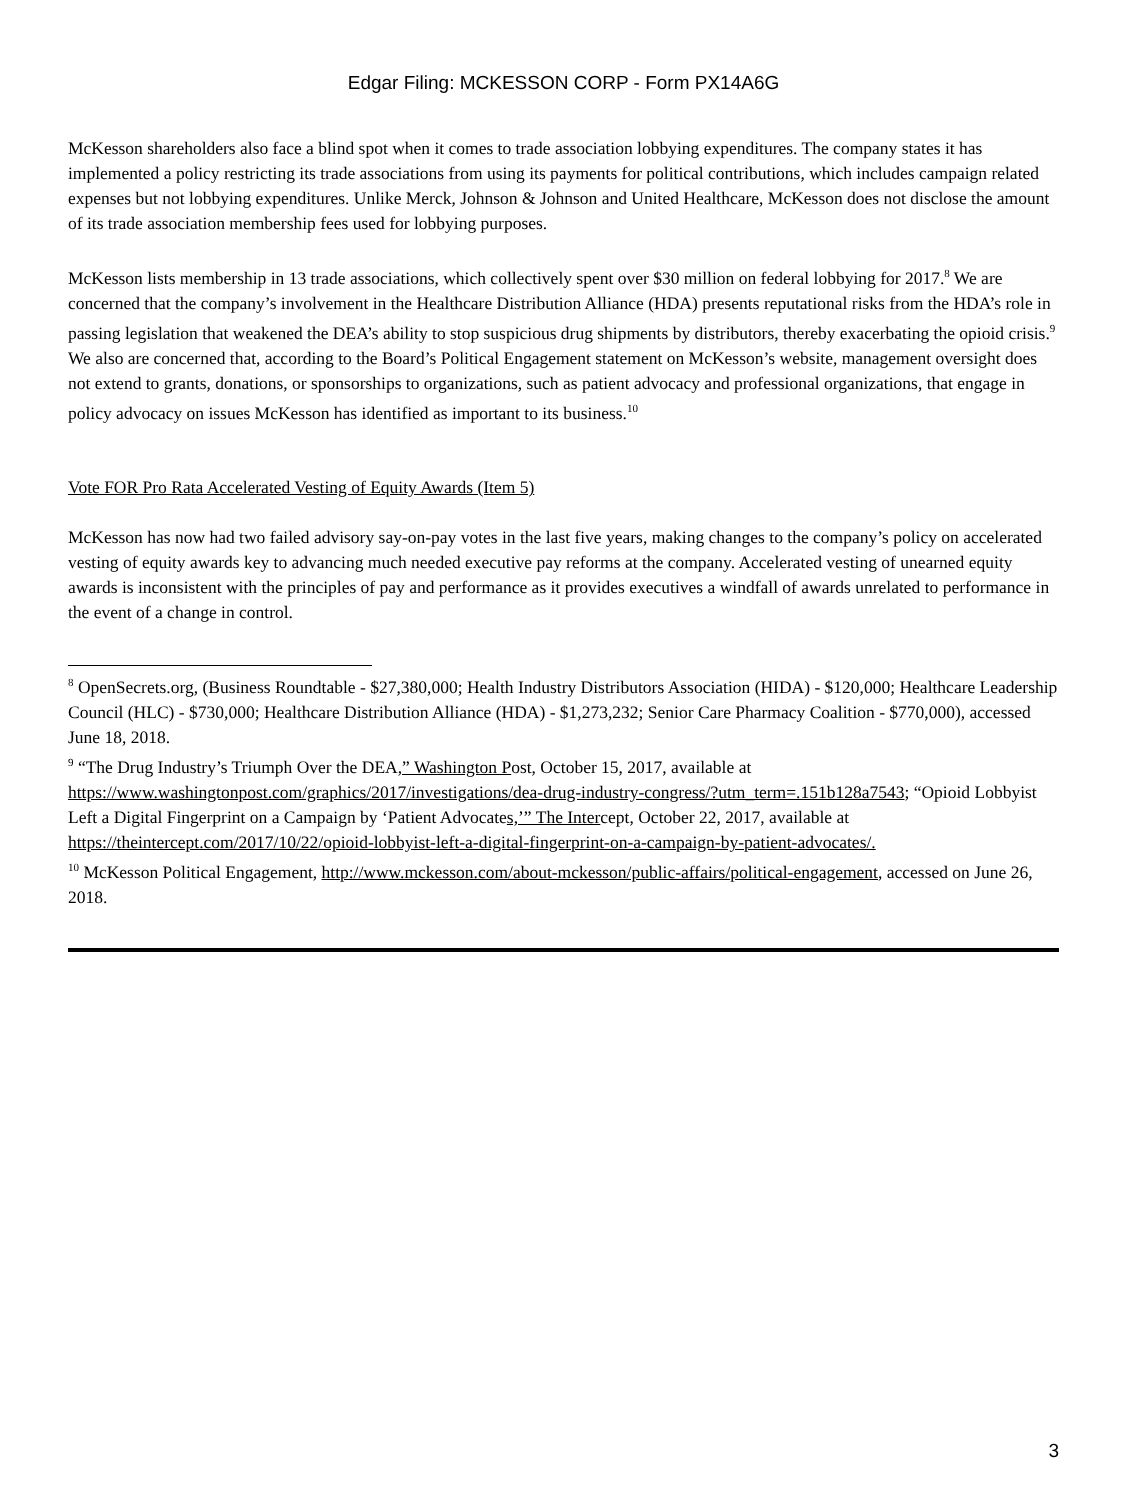Edgar Filing: MCKESSON CORP - Form PX14A6G
McKesson shareholders also face a blind spot when it comes to trade association lobbying expenditures. The company states it has implemented a policy restricting its trade associations from using its payments for political contributions, which includes campaign related expenses but not lobbying expenditures. Unlike Merck, Johnson & Johnson and United Healthcare, McKesson does not disclose the amount of its trade association membership fees used for lobbying purposes.
McKesson lists membership in 13 trade associations, which collectively spent over $30 million on federal lobbying for 2017.<sup>8</sup> We are concerned that the company’s involvement in the Healthcare Distribution Alliance (HDA) presents reputational risks from the HDA’s role in passing legislation that weakened the DEA’s ability to stop suspicious drug shipments by distributors, thereby exacerbating the opioid crisis.<sup>9</sup> We also are concerned that, according to the Board’s Political Engagement statement on McKesson’s website, management oversight does not extend to grants, donations, or sponsorships to organizations, such as patient advocacy and professional organizations, that engage in policy advocacy on issues McKesson has identified as important to its business.<sup>10</sup>
Vote FOR Pro Rata Accelerated Vesting of Equity Awards (Item 5)
McKesson has now had two failed advisory say-on-pay votes in the last five years, making changes to the company’s policy on accelerated vesting of equity awards key to advancing much needed executive pay reforms at the company. Accelerated vesting of unearned equity awards is inconsistent with the principles of pay and performance as it provides executives a windfall of awards unrelated to performance in the event of a change in control.
<sup>8</sup> OpenSecrets.org, (Business Roundtable - $27,380,000; Health Industry Distributors Association (HIDA) - $120,000; Healthcare Leadership Council (HLC) - $730,000; Healthcare Distribution Alliance (HDA) - $1,273,232; Senior Care Pharmacy Coalition - $770,000), accessed June 18, 2018.
<sup>9</sup> “The Drug Industry’s Triumph Over the DEA,” Washington Post, October 15, 2017, available at https://www.washingtonpost.com/graphics/2017/investigations/dea-drug-industry-congress/?utm_term=.151b128a7543; “Opioid Lobbyist Left a Digital Fingerprint on a Campaign by ‘Patient Advocates,’” The Intercept, October 22, 2017, available at https://theintercept.com/2017/10/22/opioid-lobbyist-left-a-digital-fingerprint-on-a-campaign-by-patient-advocates/.
<sup>10</sup> McKesson Political Engagement, http://www.mckesson.com/about-mckesson/public-affairs/political-engagement, accessed on June 26, 2018.
3